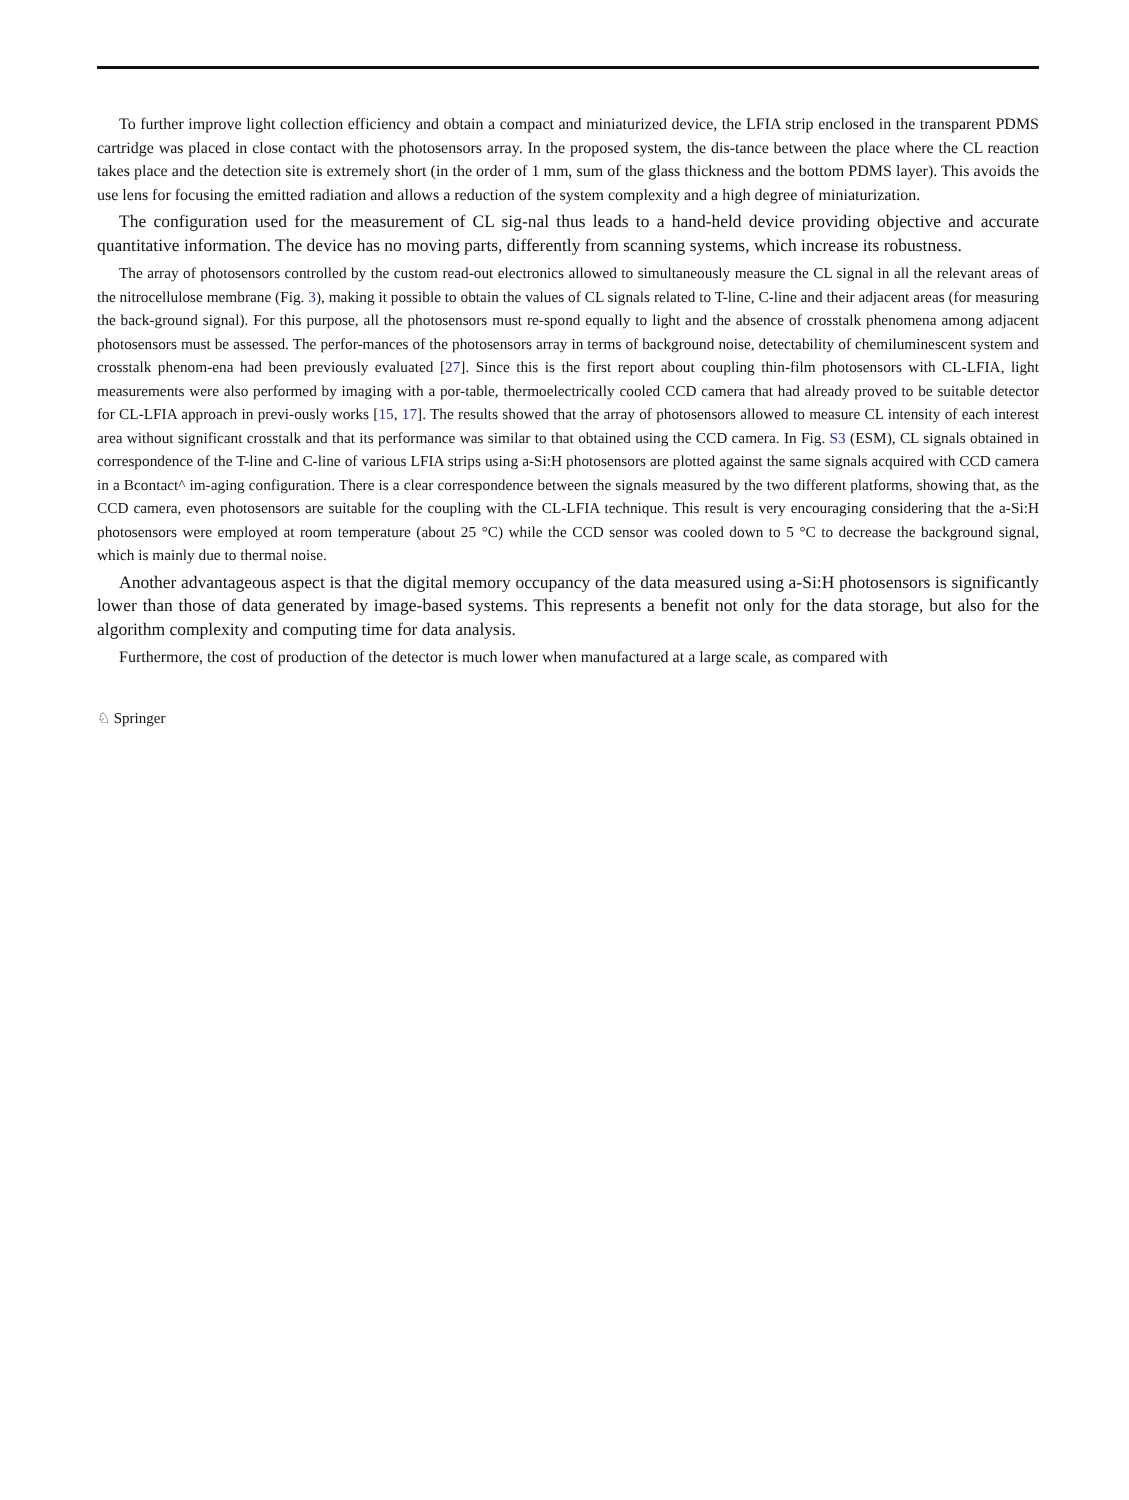To further improve light collection efficiency and obtain a compact and miniaturized device, the LFIA strip enclosed in the transparent PDMS cartridge was placed in close contact with the photosensors array. In the proposed system, the dis-tance between the place where the CL reaction takes place and the detection site is extremely short (in the order of 1 mm, sum of the glass thickness and the bottom PDMS layer). This avoids the use lens for focusing the emitted radiation and allows a reduction of the system complexity and a high degree of miniaturization.
The configuration used for the measurement of CL sig-nal thus leads to a hand-held device providing objective and accurate quantitative information. The device has no moving parts, differently from scanning systems, which increase its robustness.
The array of photosensors controlled by the custom read-out electronics allowed to simultaneously measure the CL signal in all the relevant areas of the nitrocellulose membrane (Fig. 3), making it possible to obtain the values of CL signals related to T-line, C-line and their adjacent areas (for measuring the back-ground signal). For this purpose, all the photosensors must re-spond equally to light and the absence of crosstalk phenomena among adjacent photosensors must be assessed. The perfor-mances of the photosensors array in terms of background noise, detectability of chemiluminescent system and crosstalk phenom-ena had been previously evaluated [27]. Since this is the first report about coupling thin-film photosensors with CL-LFIA, light measurements were also performed by imaging with a por-table, thermoelectrically cooled CCD camera that had already proved to be suitable detector for CL-LFIA approach in previ-ously works [15, 17]. The results showed that the array of photosensors allowed to measure CL intensity of each interest area without significant crosstalk and that its performance was similar to that obtained using the CCD camera. In Fig. S3 (ESM), CL signals obtained in correspondence of the T-line and C-line of various LFIA strips using a-Si:H photosensors are plotted against the same signals acquired with CCD camera in a Bcontact^ im-aging configuration. There is a clear correspondence between the signals measured by the two different platforms, showing that, as the CCD camera, even photosensors are suitable for the coupling with the CL-LFIA technique. This result is very encouraging considering that the a-Si:H photosensors were employed at room temperature (about 25 °C) while the CCD sensor was cooled down to 5 °C to decrease the background signal, which is mainly due to thermal noise.
Another advantageous aspect is that the digital memory occupancy of the data measured using a-Si:H photosensors is significantly lower than those of data generated by image-based systems. This represents a benefit not only for the data storage, but also for the algorithm complexity and computing time for data analysis.
Furthermore, the cost of production of the detector is much lower when manufactured at a large scale, as compared with
♘ Springer